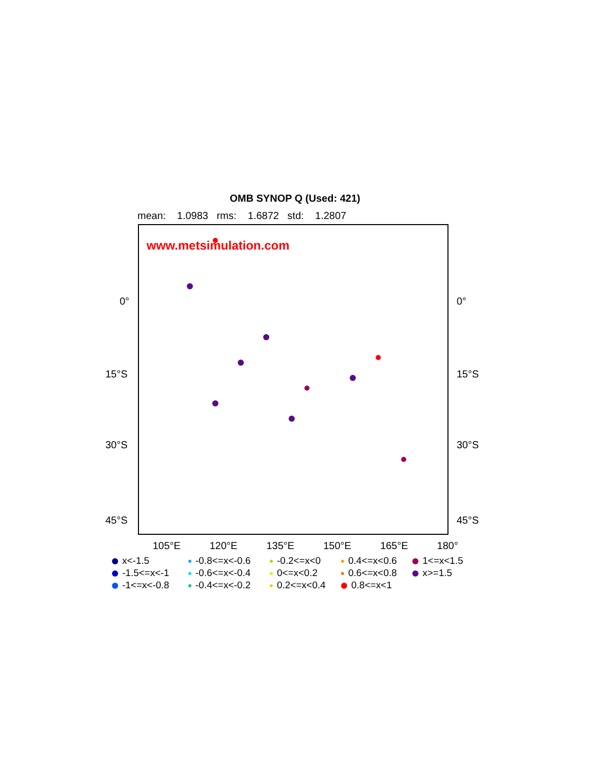OMB SYNOP Q (Used: 421)
mean: 1.0983 rms: 1.6872 std: 1.2807
www.metsimulation.com
0° 0°
15°S 15°S
30°S 30°S
45°S 45°S
105°E 120°E 135°E 150°E 165°E 180°
x<-1.5
-0.8<=x<-0.6
-0.2<=x<0
0.4<=x<0.6
1<=x<1.5
-1.5<=x<-1
-0.6<=x<-0.4
0<=x<0.2
0.6<=x<0.8
x>=1.5
-1<=x<-0.8
-0.4<=x<-0.2
0.2<=x<0.4
0.8<=x<1